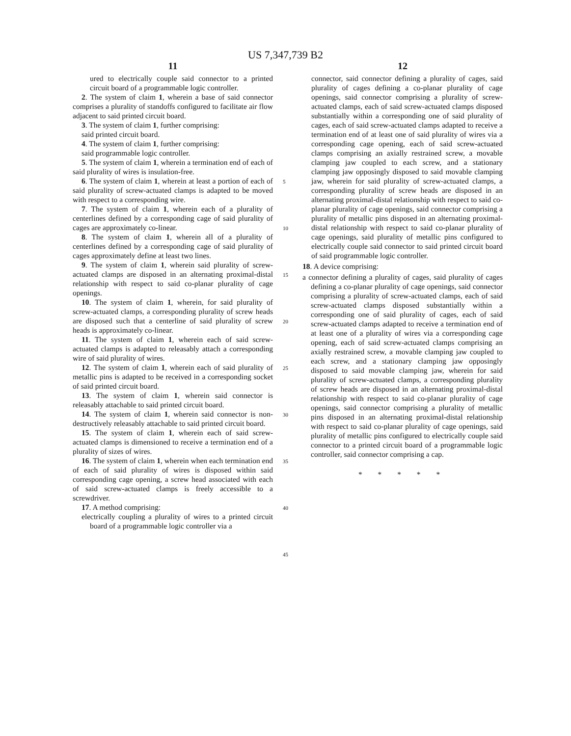US 7,347,739 B2
11
ured to electrically couple said connector to a printed circuit board of a programmable logic controller.
2. The system of claim 1, wherein a base of said connector comprises a plurality of standoffs configured to facilitate air flow adjacent to said printed circuit board.
3. The system of claim 1, further comprising:
said printed circuit board.
4. The system of claim 1, further comprising:
said programmable logic controller.
5. The system of claim 1, wherein a termination end of each of said plurality of wires is insulation-free.
6. The system of claim 1, wherein at least a portion of each of said plurality of screw-actuated clamps is adapted to be moved with respect to a corresponding wire.
7. The system of claim 1, wherein each of a plurality of centerlines defined by a corresponding cage of said plurality of cages are approximately co-linear.
8. The system of claim 1, wherein all of a plurality of centerlines defined by a corresponding cage of said plurality of cages approximately define at least two lines.
9. The system of claim 1, wherein said plurality of screw-actuated clamps are disposed in an alternating proximal-distal relationship with respect to said co-planar plurality of cage openings.
10. The system of claim 1, wherein, for said plurality of screw-actuated clamps, a corresponding plurality of screw heads are disposed such that a centerline of said plurality of screw heads is approximately co-linear.
11. The system of claim 1, wherein each of said screw-actuated clamps is adapted to releasably attach a corresponding wire of said plurality of wires.
12. The system of claim 1, wherein each of said plurality of metallic pins is adapted to be received in a corresponding socket of said printed circuit board.
13. The system of claim 1, wherein said connector is releasably attachable to said printed circuit board.
14. The system of claim 1, wherein said connector is non-destructively releasably attachable to said printed circuit board.
15. The system of claim 1, wherein each of said screw-actuated clamps is dimensioned to receive a termination end of a plurality of sizes of wires.
16. The system of claim 1, wherein when each termination end of each of said plurality of wires is disposed within said corresponding cage opening, a screw head associated with each of said screw-actuated clamps is freely accessible to a screwdriver.
17. A method comprising:
electrically coupling a plurality of wires to a printed circuit board of a programmable logic controller via a
5
10
15
20
25
30
35
40
45
12
connector, said connector defining a plurality of cages, said plurality of cages defining a co-planar plurality of cage openings, said connector comprising a plurality of screw-actuated clamps, each of said screw-actuated clamps disposed substantially within a corresponding one of said plurality of cages, each of said screw-actuated clamps adapted to receive a termination end of at least one of said plurality of wires via a corresponding cage opening, each of said screw-actuated clamps comprising an axially restrained screw, a movable clamping jaw coupled to each screw, and a stationary clamping jaw opposingly disposed to said movable clamping jaw, wherein for said plurality of screw-actuated clamps, a corresponding plurality of screw heads are disposed in an alternating proximal-distal relationship with respect to said co-planar plurality of cage openings, said connector comprising a plurality of metallic pins disposed in an alternating proximal-distal relationship with respect to said co-planar plurality of cage openings, said plurality of metallic pins configured to electrically couple said connector to said printed circuit board of said programmable logic controller.
18. A device comprising:
a connector defining a plurality of cages, said plurality of cages defining a co-planar plurality of cage openings, said connector comprising a plurality of screw-actuated clamps, each of said screw-actuated clamps disposed substantially within a corresponding one of said plurality of cages, each of said screw-actuated clamps adapted to receive a termination end of at least one of a plurality of wires via a corresponding cage opening, each of said screw-actuated clamps comprising an axially restrained screw, a movable clamping jaw coupled to each screw, and a stationary clamping jaw opposingly disposed to said movable clamping jaw, wherein for said plurality of screw-actuated clamps, a corresponding plurality of screw heads are disposed in an alternating proximal-distal relationship with respect to said co-planar plurality of cage openings, said connector comprising a plurality of metallic pins disposed in an alternating proximal-distal relationship with respect to said co-planar plurality of cage openings, said plurality of metallic pins configured to electrically couple said connector to a printed circuit board of a programmable logic controller, said connector comprising a cap.
* * * * *